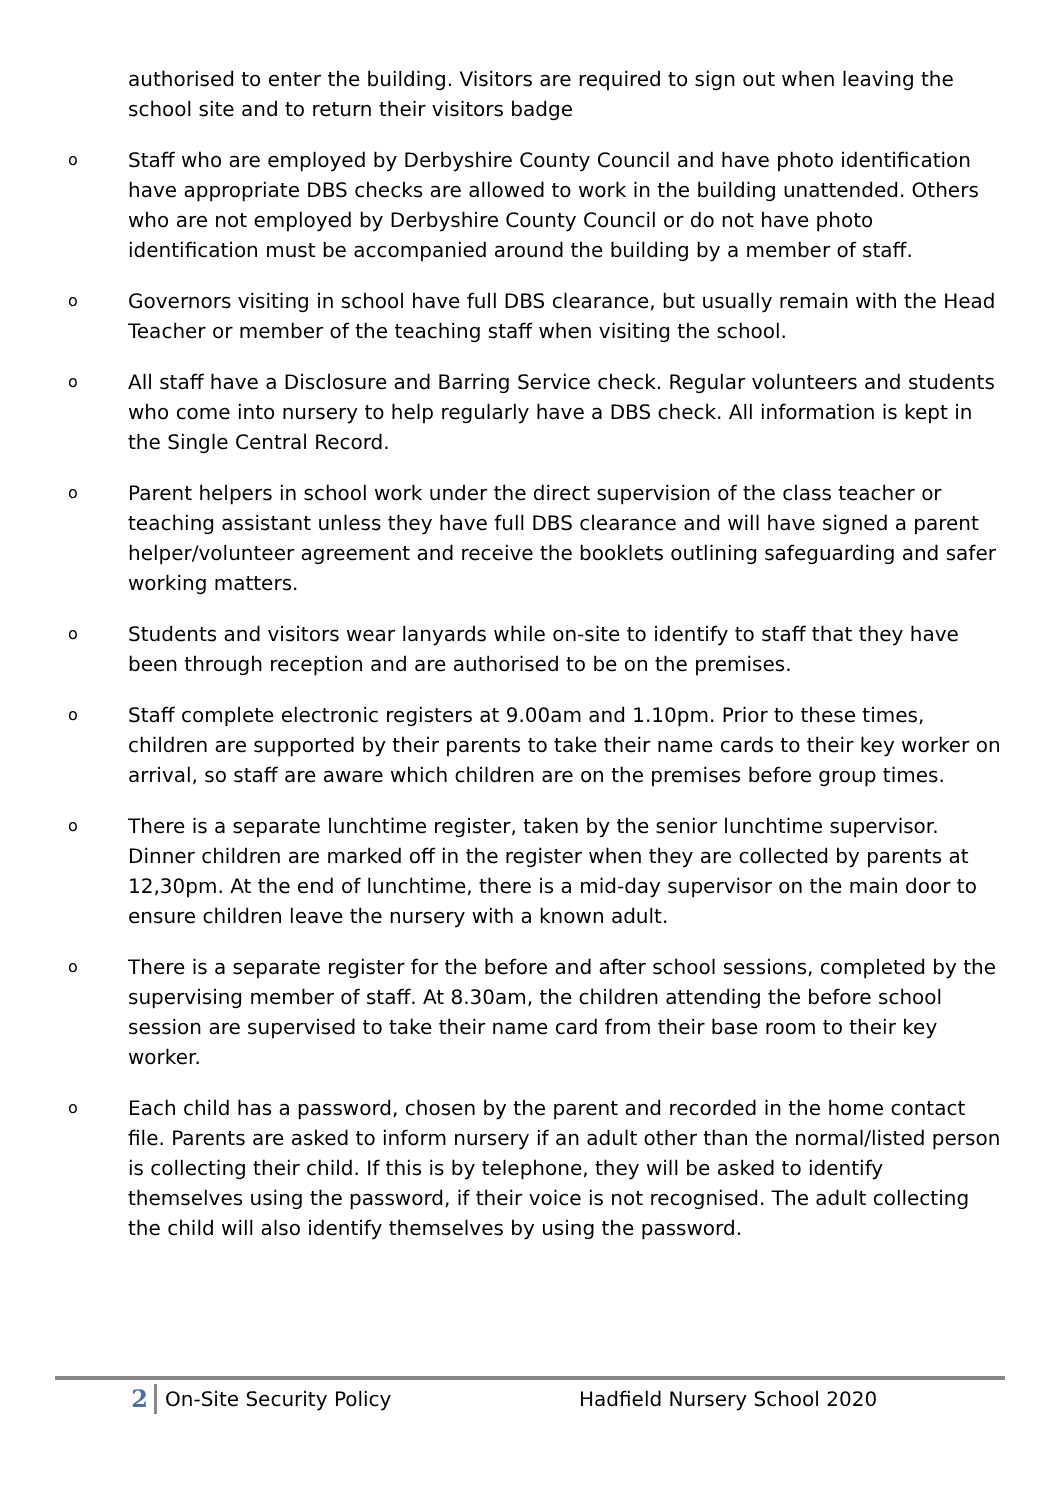authorised to enter the building. Visitors are required to sign out when leaving the school site and to return their visitors badge
o Staff who are employed by Derbyshire County Council and have photo identification have appropriate DBS checks are allowed to work in the building unattended. Others who are not employed by Derbyshire County Council or do not have photo identification must be accompanied around the building by a member of staff.
o Governors visiting in school have full DBS clearance, but usually remain with the Head Teacher or member of the teaching staff when visiting the school.
o All staff have a Disclosure and Barring Service check. Regular volunteers and students who come into nursery to help regularly have a DBS check. All information is kept in the Single Central Record.
o Parent helpers in school work under the direct supervision of the class teacher or teaching assistant unless they have full DBS clearance and will have signed a parent helper/volunteer agreement and receive the booklets outlining safeguarding and safer working matters.
o Students and visitors wear lanyards while on-site to identify to staff that they have been through reception and are authorised to be on the premises.
o Staff complete electronic registers at 9.00am and 1.10pm. Prior to these times, children are supported by their parents to take their name cards to their key worker on arrival, so staff are aware which children are on the premises before group times.
o There is a separate lunchtime register, taken by the senior lunchtime supervisor. Dinner children are marked off in the register when they are collected by parents at 12,30pm. At the end of lunchtime, there is a mid-day supervisor on the main door to ensure children leave the nursery with a known adult.
o There is a separate register for the before and after school sessions, completed by the supervising member of staff. At 8.30am, the children attending the before school session are supervised to take their name card from their base room to their key worker.
o Each child has a password, chosen by the parent and recorded in the home contact file. Parents are asked to inform nursery if an adult other than the normal/listed person is collecting their child. If this is by telephone, they will be asked to identify themselves using the password, if their voice is not recognised. The adult collecting the child will also identify themselves by using the password.
2 On-Site Security Policy Hadfield Nursery School 2020